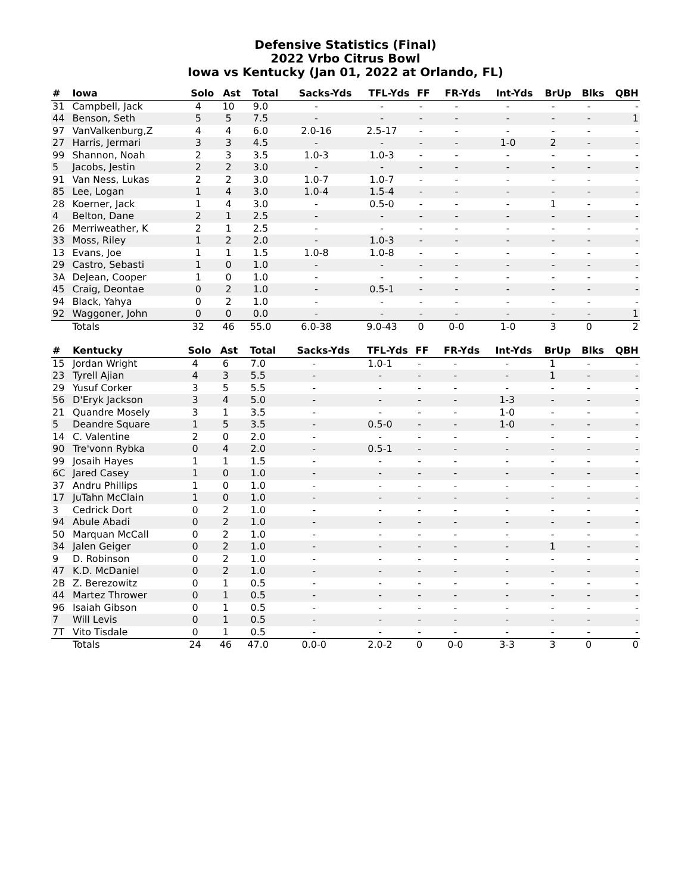Defensive Statistics (Final)
2022 Vrbo Citrus Bowl
Iowa vs Kentucky (Jan 01, 2022 at Orlando, FL)
| # | Iowa | Solo | Ast | Total | Sacks-Yds | TFL-Yds | FF | FR-Yds | Int-Yds | BrUp | Blks | QBH |
| --- | --- | --- | --- | --- | --- | --- | --- | --- | --- | --- | --- | --- |
| 31 | Campbell, Jack | 4 | 10 | 9.0 | - | - | - | - | - | - | - | - |
| 44 | Benson, Seth | 5 | 5 | 7.5 | - | - | - | - | - | - | - | 1 |
| 97 | VanValkenburg,Z | 4 | 4 | 6.0 | 2.0-16 | 2.5-17 | - | - | - | - | - | - |
| 27 | Harris, Jermari | 3 | 3 | 4.5 | - | - | - | - | 1-0 | 2 | - | - |
| 99 | Shannon, Noah | 2 | 3 | 3.5 | 1.0-3 | 1.0-3 | - | - | - | - | - | - |
| 5 | Jacobs, Jestin | 2 | 2 | 3.0 | - | - | - | - | - | - | - | - |
| 91 | Van Ness, Lukas | 2 | 2 | 3.0 | 1.0-7 | 1.0-7 | - | - | - | - | - | - |
| 85 | Lee, Logan | 1 | 4 | 3.0 | 1.0-4 | 1.5-4 | - | - | - | - | - | - |
| 28 | Koerner, Jack | 1 | 4 | 3.0 | - | 0.5-0 | - | - | - | 1 | - | - |
| 4 | Belton, Dane | 2 | 1 | 2.5 | - | - | - | - | - | - | - | - |
| 26 | Merriweather, K | 2 | 1 | 2.5 | - | - | - | - | - | - | - | - |
| 33 | Moss, Riley | 1 | 2 | 2.0 | - | 1.0-3 | - | - | - | - | - | - |
| 13 | Evans, Joe | 1 | 1 | 1.5 | 1.0-8 | 1.0-8 | - | - | - | - | - | - |
| 29 | Castro, Sebasti | 1 | 0 | 1.0 | - | - | - | - | - | - | - | - |
| 3A | DeJean, Cooper | 1 | 0 | 1.0 | - | - | - | - | - | - | - | - |
| 45 | Craig, Deontae | 0 | 2 | 1.0 | - | 0.5-1 | - | - | - | - | - | - |
| 94 | Black, Yahya | 0 | 2 | 1.0 | - | - | - | - | - | - | - | - |
| 92 | Waggoner, John | 0 | 0 | 0.0 | - | - | - | - | - | - | - | 1 |
| | Totals | 32 | 46 | 55.0 | 6.0-38 | 9.0-43 | 0 | 0-0 | 1-0 | 3 | 0 | 2 |
| # | Kentucky | Solo | Ast | Total | Sacks-Yds | TFL-Yds | FF | FR-Yds | Int-Yds | BrUp | Blks | QBH |
| --- | --- | --- | --- | --- | --- | --- | --- | --- | --- | --- | --- | --- |
| 15 | Jordan Wright | 4 | 6 | 7.0 | - | 1.0-1 | - | - | - | 1 | - | - |
| 23 | Tyrell Ajian | 4 | 3 | 5.5 | - | - | - | - | - | 1 | - | - |
| 29 | Yusuf Corker | 3 | 5 | 5.5 | - | - | - | - | - | - | - | - |
| 56 | D'Eryk Jackson | 3 | 4 | 5.0 | - | - | - | - | 1-3 | - | - | - |
| 21 | Quandre Mosely | 3 | 1 | 3.5 | - | - | - | - | 1-0 | - | - | - |
| 5 | Deandre Square | 1 | 5 | 3.5 | - | 0.5-0 | - | - | 1-0 | - | - | - |
| 14 | C. Valentine | 2 | 0 | 2.0 | - | - | - | - | - | - | - | - |
| 90 | Tre'vonn Rybka | 0 | 4 | 2.0 | - | 0.5-1 | - | - | - | - | - | - |
| 99 | Josaih Hayes | 1 | 1 | 1.5 | - | - | - | - | - | - | - | - |
| 6C | Jared Casey | 1 | 0 | 1.0 | - | - | - | - | - | - | - | - |
| 37 | Andru Phillips | 1 | 0 | 1.0 | - | - | - | - | - | - | - | - |
| 17 | JuTahn McClain | 1 | 0 | 1.0 | - | - | - | - | - | - | - | - |
| 3 | Cedrick Dort | 0 | 2 | 1.0 | - | - | - | - | - | - | - | - |
| 94 | Abule Abadi | 0 | 2 | 1.0 | - | - | - | - | - | - | - | - |
| 50 | Marquan McCall | 0 | 2 | 1.0 | - | - | - | - | - | - | - | - |
| 34 | Jalen Geiger | 0 | 2 | 1.0 | - | - | - | - | - | 1 | - | - |
| 9 | D. Robinson | 0 | 2 | 1.0 | - | - | - | - | - | - | - | - |
| 47 | K.D. McDaniel | 0 | 2 | 1.0 | - | - | - | - | - | - | - | - |
| 2B | Z. Berezowitz | 0 | 1 | 0.5 | - | - | - | - | - | - | - | - |
| 44 | Martez Thrower | 0 | 1 | 0.5 | - | - | - | - | - | - | - | - |
| 96 | Isaiah Gibson | 0 | 1 | 0.5 | - | - | - | - | - | - | - | - |
| 7 | Will Levis | 0 | 1 | 0.5 | - | - | - | - | - | - | - | - |
| 7T | Vito Tisdale | 0 | 1 | 0.5 | - | - | - | - | - | - | - | - |
| | Totals | 24 | 46 | 47.0 | 0.0-0 | 2.0-2 | 0 | 0-0 | 3-3 | 3 | 0 | 0 |